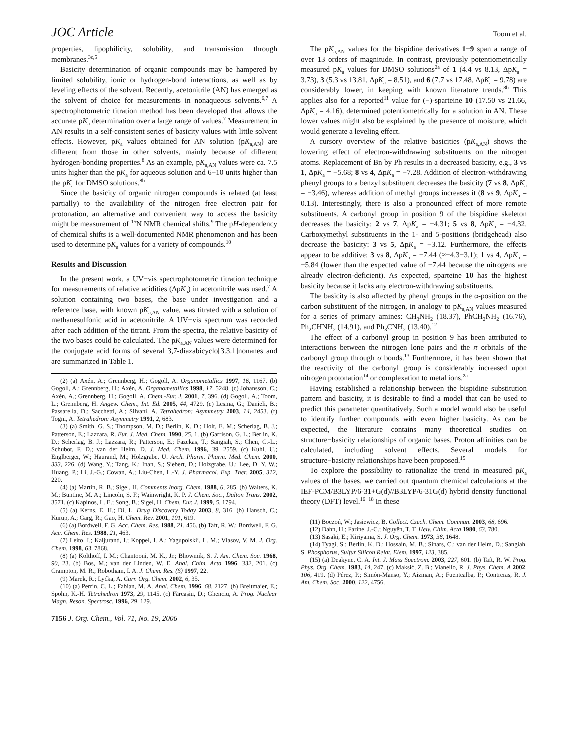JOC Article Toom et al.
properties, lipophilicity, solubility, and transmission through membranes.<sup>3c,5</sup>
Basicity determination of organic compounds may be hampered by limited solubility, ionic or hydrogen-bond interactions, as well as by leveling effects of the solvent. Recently, acetonitrile (AN) has emerged as the solvent of choice for measurements in nonaqueous solvents.<sup>6,7</sup> A spectrophotometric titration method has been developed that allows the accurate pK<sub>a</sub> determination over a large range of values.<sup>7</sup> Measurement in AN results in a self-consistent series of basicity values with little solvent effects. However, pK<sub>a</sub> values obtained for AN solution (pK<sub>a,AN</sub>) are different from those in other solvents, mainly because of different hydrogen-bonding properties.<sup>8</sup> As an example, pK<sub>a,AN</sub> values were ca. 7.5 units higher than the pK<sub>a</sub> for aqueous solution and 6−10 units higher than the pK<sub>a</sub> for DMSO solutions.<sup>8b</sup>
Since the basicity of organic nitrogen compounds is related (at least partially) to the availability of the nitrogen free electron pair for protonation, an alternative and convenient way to access the basicity might be measurement of <sup>15</sup>N NMR chemical shifts.<sup>9</sup> The pH-dependency of chemical shifts is a well-documented NMR phenomenon and has been used to determine pK<sub>a</sub> values for a variety of compounds.<sup>10</sup>
Results and Discussion
In the present work, a UV−vis spectrophotometric titration technique for measurements of relative acidities (ΔpK<sub>a</sub>) in acetonitrile was used.<sup>7</sup> A solution containing two bases, the base under investigation and a reference base, with known pK<sub>a,AN</sub> value, was titrated with a solution of methanesulfonic acid in acetonitrile. A UV−vis spectrum was recorded after each addition of the titrant. From the spectra, the relative basicity of the two bases could be calculated. The pK<sub>a,AN</sub> values were determined for the conjugate acid forms of several 3,7-diazabicyclo[3.3.1]nonanes and are summarized in Table 1.
(2) (a) Axén, A.; Grennberg, H.; Gogoll, A. Organometallics 1997, 16, 1167. (b) Gogoll, A.; Grennberg, H.; Axén, A. Organometallics 1998, 17, 5248. (c) Johansson, C.; Axén, A.; Grennberg, H.; Gogoll, A. Chem.-Eur. J. 2001, 7, 396. (d) Gogoll, A.; Toom, L.; Grennberg, H. Angew. Chem., Int. Ed. 2005, 44, 4729. (e) Lesma, G.; Danieli, B.; Passarella, D.; Sacchetti, A.; Silvani, A. Tetrahedron: Asymmetry 2003, 14, 2453. (f) Togni, A. Tetrahedron: Asymmetry 1991, 2, 683.
(3) (a) Smith, G. S.; Thompson, M. D.; Berlin, K. D.; Holt, E. M.; Scherlag, B. J.; Patterson, E.; Lazzara, R. Eur. J. Med. Chem. 1990, 25, 1. (b) Garrison, G. L.; Berlin, K. D.; Scherlag, B. J.; Lazzara, R.; Patterson, E.; Fazekas, T.; Sangiah, S.; Chen, C.-L.; Schubot, F. D.; van der Helm, D. J. Med. Chem. 1996, 39, 2559. (c) Kuhl, U.; Englberger, W.; Haurand, M.; Holzgrabe, U. Arch. Pharm. Pharm. Med. Chem. 2000, 333, 226. (d) Wang, Y.; Tang, K.; Inan, S.; Siebert, D.; Holzgrabe, U.; Lee, D. Y. W.; Huang, P.; Li, J.-G.; Cowan, A.; Liu-Chen, L.-Y. J. Pharmacol. Exp. Ther. 2005, 312, 220.
(4) (a) Martin, R. B.; Sigel, H. Comments Inorg. Chem. 1988, 6, 285. (b) Walters, K. M.; Buntine, M. A.; Lincoln, S. F.; Wainwright, K. P. J. Chem. Soc., Dalton Trans. 2002, 3571. (c) Kapinos, L. E.; Song, B.; Sigel, H. Chem. Eur. J. 1999, 5, 1794.
(5) (a) Kerns, E. H.; Di, L. Drug Discovery Today 2003, 8, 316. (b) Hansch, C.; Kurup, A.; Garg, R.; Gao, H. Chem. Rev. 2001, 101, 619.
(6) (a) Bordwell, F. G. Acc. Chem. Res. 1988, 21, 456. (b) Taft, R. W.; Bordwell, F. G. Acc. Chem. Res. 1988, 21, 463.
(7) Leito, I.; Kaljurand, I.; Koppel, I. A.; Yagupolskii, L. M.; Vlasov, V. M. J. Org. Chem. 1998, 63, 7868.
(8) (a) Kolthoff, I. M.; Chantooni, M. K., Jr.; Bhowmik, S. J. Am. Chem. Soc. 1968, 90, 23. (b) Bos, M.; van der Linden, W. E. Anal. Chim. Acta 1996, 332, 201. (c) Crampton, M. R.; Robotham, I. A. J. Chem. Res. (S) 1997, 22.
(9) Marek, R.; Lyćka, A. Curr. Org. Chem. 2002, 6, 35.
(10) (a) Perrin, C. L.; Fabian, M. A. Anal. Chem. 1996, 68, 2127. (b) Breitmaier, E.; Spohn, K.-H. Tetrahedron 1973, 29, 1145. (c) Fărcaşiu, D.; Ghenciu, A. Prog. Nuclear Magn. Reson. Spectrosc. 1996, 29, 129.
7156 J. Org. Chem., Vol. 71, No. 19, 2006
The pK<sub>a,AN</sub> values for the bispidine derivatives 1−9 span a range of over 13 orders of magnitude. In contrast, previously potentiometrically measured pK<sub>a</sub> values for DMSO solutions<sup>2a</sup> of 1 (4.4 vs 8.13, ΔpK<sub>a</sub> = 3.73), 3 (5.3 vs 13.81, ΔpK<sub>a</sub> = 8.51), and 6 (7.7 vs 17.48, ΔpK<sub>a</sub> = 9.78) are considerably lower, in keeping with known literature trends.<sup>8b</sup> This applies also for a reported<sup>11</sup> value for (−)-sparteine 10 (17.50 vs 21.66, ΔpK<sub>a</sub> = 4.16), determined potentiometrically for a solution in AN. These lower values might also be explained by the presence of moisture, which would generate a leveling effect.
A cursory overview of the relative basicities (pK<sub>a,AN</sub>) shows the lowering effect of electron-withdrawing substituents on the nitrogen atoms. Replacement of Bn by Ph results in a decreased basicity, e.g., 3 vs 1, ΔpK<sub>a</sub> = −5.68; 8 vs 4, ΔpK<sub>a</sub> = −7.28. Addition of electron-withdrawing phenyl groups to a benzyl substituent decreases the basicity (7 vs 8, ΔpK<sub>a</sub> = −3.46), whereas addition of methyl groups increases it (8 vs 9, ΔpK<sub>a</sub> = 0.13). Interestingly, there is also a pronounced effect of more remote substituents. A carbonyl group in position 9 of the bispidine skeleton decreases the basicity: 2 vs 7, ΔpK<sub>a</sub> = −4.31; 5 vs 8, ΔpK<sub>a</sub> = −4.32. Carboxymethyl substituents in the 1- and 5-positions (bridgehead) also decrease the basicity: 3 vs 5, ΔpK<sub>a</sub> = −3.12. Furthermore, the effects appear to be additive: 3 vs 8, ΔpK<sub>a</sub> = −7.44 (≈−4.3−3.1); 1 vs 4, ΔpK<sub>a</sub> = −5.84 (lower than the expected value of −7.44 because the nitrogens are already electron-deficient). As expected, sparteine 10 has the highest basicity because it lacks any electron-withdrawing substituents.
The basicity is also affected by phenyl groups in the α-position on the carbon substituent of the nitrogen, in analogy to pK<sub>a,AN</sub> values measured for a series of primary amines: CH<sub>3</sub>NH<sub>2</sub> (18.37), PhCH<sub>2</sub>NH<sub>2</sub> (16.76), Ph<sub>2</sub>CHNH<sub>2</sub> (14.91), and Ph<sub>3</sub>CNH<sub>2</sub> (13.40).<sup>12</sup>
The effect of a carbonyl group in position 9 has been attributed to interactions between the nitrogen lone pairs and the π orbitals of the carbonyl group through σ bonds.<sup>13</sup> Furthermore, it has been shown that the reactivity of the carbonyl group is considerably increased upon nitrogen protonation<sup>14</sup> or complexation to metal ions.<sup>2a</sup>
Having established a relationship between the bispidine substitution pattern and basicity, it is desirable to find a model that can be used to predict this parameter quantitatively. Such a model would also be useful to identify further compounds with even higher basicity. As can be expected, the literature contains many theoretical studies on structure−basicity relationships of organic bases. Proton affinities can be calculated, including solvent effects. Several models for structure−basicity relationships have been proposed.<sup>15</sup>
To explore the possibility to rationalize the trend in measured pK<sub>a</sub> values of the bases, we carried out quantum chemical calculations at the IEF-PCM/B3LYP/6-31+G(d)//B3LYP/6-31G(d) hybrid density functional theory (DFT) level.<sup>16−18</sup> In these
(11) Boczoń, W.; Jasiewicz, B. Collect. Czech. Chem. Commun. 2003, 68, 696.
(12) Dahn, H.; Farine, J.-C.; Nguyên, T. T. Helv. Chim. Acta 1980, 63, 780.
(13) Sasaki, E.; Kiriyama, S. J. Org. Chem. 1973, 38, 1648.
(14) Tyagi, S.; Berlin, K. D.; Hossain, M. B.; Sinars, C.; van der Helm, D.; Sangiah, S. Phosphorus, Sulfur Silicon Relat. Elem. 1997, 123, 385.
(15) (a) Deakyne, C. A. Int. J. Mass Spectrom. 2003, 227, 601. (b) Taft, R. W. Prog. Phys. Org. Chem. 1983, 14, 247. (c) Maksić, Z. B.; Vianello, R. J. Phys. Chem. A 2002, 106, 419. (d) Pérez, P.; Simón-Manso, Y.; Aizman, A.; Fuentealba, P.; Contreras, R. J. Am. Chem. Soc. 2000, 122, 4756.